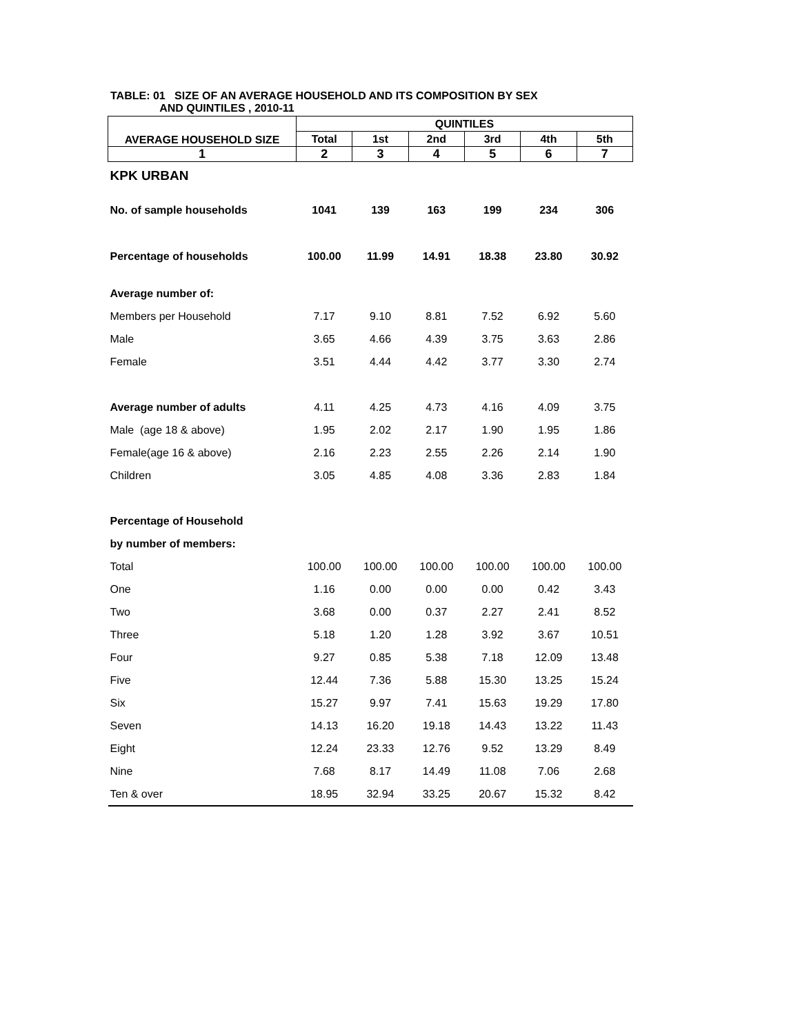TABLE: 01 SIZE OF AN AVERAGE HOUSEHOLD AND ITS COMPOSITION BY SEX
AND QUINTILES , 2010-11
| AVERAGE HOUSEHOLD SIZE | QUINTILES | | | | | |
| --- | --- | --- | --- | --- | --- | --- |
| | Total | 1st | 2nd | 3rd | 4th | 5th |
| 1 | 2 | 3 | 4 | 5 | 6 | 7 |
| KPK URBAN | | | | | | |
| No. of sample households | 1041 | 139 | 163 | 199 | 234 | 306 |
| Percentage of households | 100.00 | 11.99 | 14.91 | 18.38 | 23.80 | 30.92 |
| Average number of: | | | | | | |
| Members per Household | 7.17 | 9.10 | 8.81 | 7.52 | 6.92 | 5.60 |
| Male | 3.65 | 4.66 | 4.39 | 3.75 | 3.63 | 2.86 |
| Female | 3.51 | 4.44 | 4.42 | 3.77 | 3.30 | 2.74 |
| Average number of adults | 4.11 | 4.25 | 4.73 | 4.16 | 4.09 | 3.75 |
| Male (age 18 & above) | 1.95 | 2.02 | 2.17 | 1.90 | 1.95 | 1.86 |
| Female(age 16 & above) | 2.16 | 2.23 | 2.55 | 2.26 | 2.14 | 1.90 |
| Children | 3.05 | 4.85 | 4.08 | 3.36 | 2.83 | 1.84 |
| Percentage of Household | | | | | | |
| by number of members: | | | | | | |
| Total | 100.00 | 100.00 | 100.00 | 100.00 | 100.00 | 100.00 |
| One | 1.16 | 0.00 | 0.00 | 0.00 | 0.42 | 3.43 |
| Two | 3.68 | 0.00 | 0.37 | 2.27 | 2.41 | 8.52 |
| Three | 5.18 | 1.20 | 1.28 | 3.92 | 3.67 | 10.51 |
| Four | 9.27 | 0.85 | 5.38 | 7.18 | 12.09 | 13.48 |
| Five | 12.44 | 7.36 | 5.88 | 15.30 | 13.25 | 15.24 |
| Six | 15.27 | 9.97 | 7.41 | 15.63 | 19.29 | 17.80 |
| Seven | 14.13 | 16.20 | 19.18 | 14.43 | 13.22 | 11.43 |
| Eight | 12.24 | 23.33 | 12.76 | 9.52 | 13.29 | 8.49 |
| Nine | 7.68 | 8.17 | 14.49 | 11.08 | 7.06 | 2.68 |
| Ten & over | 18.95 | 32.94 | 33.25 | 20.67 | 15.32 | 8.42 |